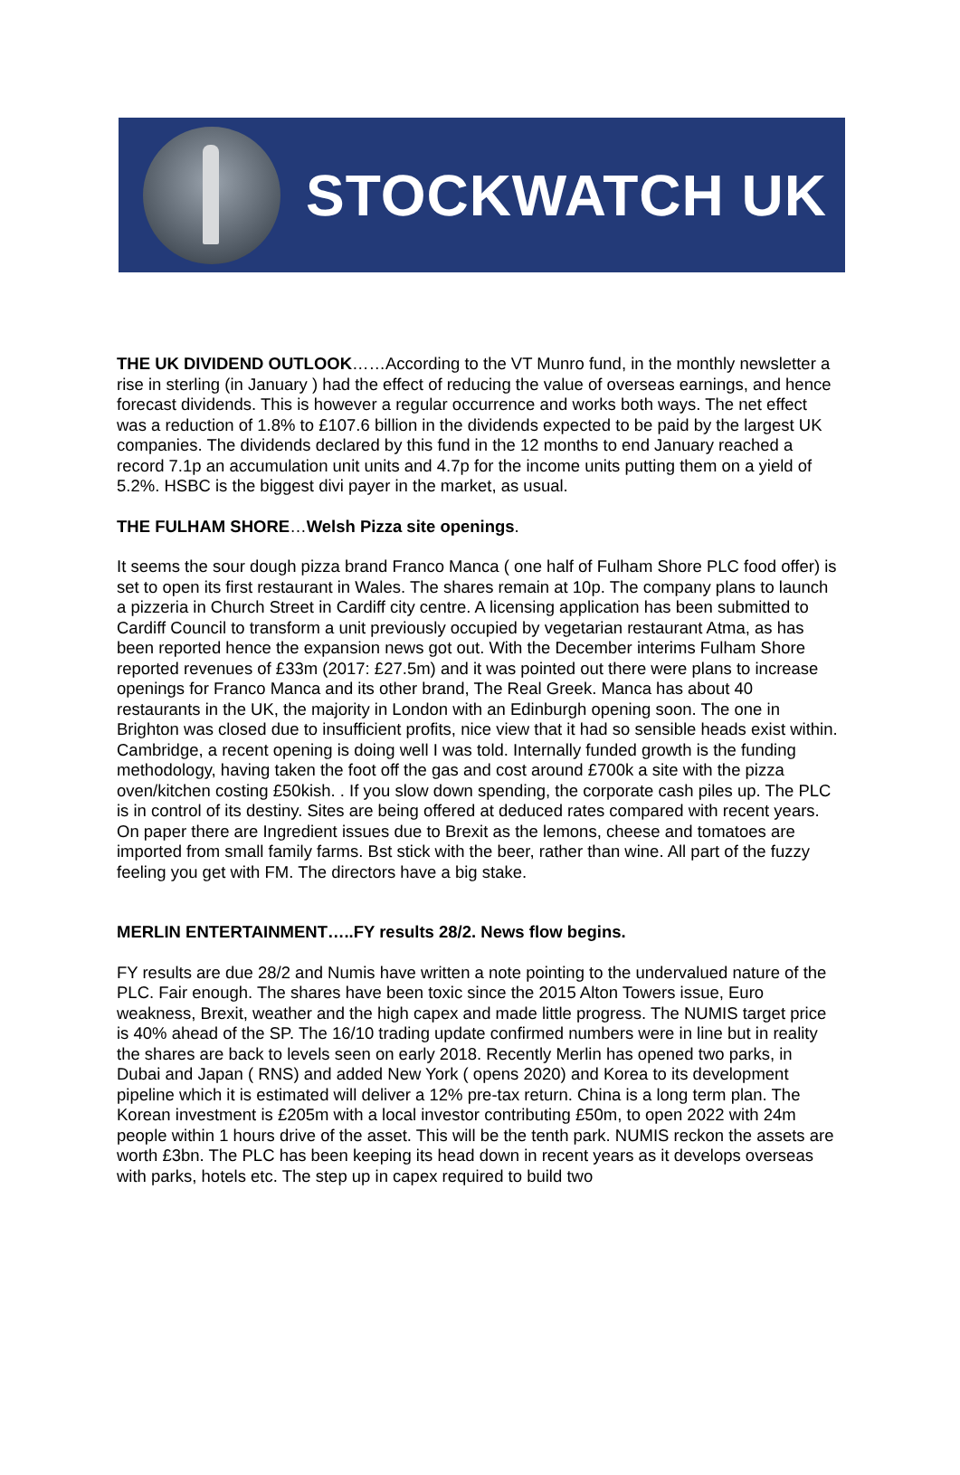STOCKWATCH UK
THE UK DIVIDEND OUTLOOK……According to the VT Munro fund, in the monthly newsletter a rise in sterling (in January ) had the effect of reducing the value of overseas earnings, and hence forecast dividends. This is however a regular occurrence and works both ways. The net effect was a reduction of 1.8% to £107.6 billion in the dividends expected to be paid by the largest UK companies. The dividends declared by this fund in the 12 months to end January reached a record 7.1p an accumulation unit units and 4.7p for the income units putting them on a yield of 5.2%. HSBC is the biggest divi payer in the market, as usual.
THE FULHAM SHORE…Welsh Pizza site openings.
It seems the sour dough pizza brand Franco Manca ( one half of Fulham Shore PLC food offer) is set to open its first restaurant in Wales. The shares remain at 10p. The company plans to launch a pizzeria in Church Street in Cardiff city centre. A licensing application has been submitted to Cardiff Council to transform a unit previously occupied by vegetarian restaurant Atma, as has been reported hence the expansion news got out. With the December interims Fulham Shore reported revenues of £33m (2017: £27.5m) and it was pointed out there were plans to increase openings for Franco Manca and its other brand, The Real Greek. Manca has about 40 restaurants in the UK, the majority in London with an Edinburgh opening soon. The one in Brighton was closed due to insufficient profits, nice view that it had so sensible heads exist within. Cambridge, a recent opening is doing well I was told. Internally funded growth is the funding methodology, having taken the foot off the gas and cost around £700k a site with the pizza oven/kitchen costing £50kish. . If you slow down spending, the corporate cash piles up. The PLC is in control of its destiny. Sites are being offered at deduced rates compared with recent years. On paper there are Ingredient issues due to Brexit as the lemons, cheese and tomatoes are imported from small family farms. Bst stick with the beer, rather than wine. All part of the fuzzy feeling you get with FM. The directors have a big stake.
MERLIN ENTERTAINMENT…..FY results 28/2. News flow begins.
FY results are due 28/2 and Numis have written a note pointing to the undervalued nature of the PLC. Fair enough. The shares have been toxic since the 2015 Alton Towers issue, Euro weakness, Brexit, weather and the high capex and made little progress. The NUMIS target price is 40% ahead of the SP. The 16/10 trading update confirmed numbers were in line but in reality the shares are back to levels seen on early 2018. Recently Merlin has opened two parks, in Dubai and Japan ( RNS) and added New York ( opens 2020) and Korea to its development pipeline which it is estimated will deliver a 12% pre-tax return. China is a long term plan. The Korean investment is £205m with a local investor contributing £50m, to open 2022 with 24m people within 1 hours drive of the asset. This will be the tenth park. NUMIS reckon the assets are worth £3bn. The PLC has been keeping its head down in recent years as it develops overseas with parks, hotels etc. The step up in capex required to build two